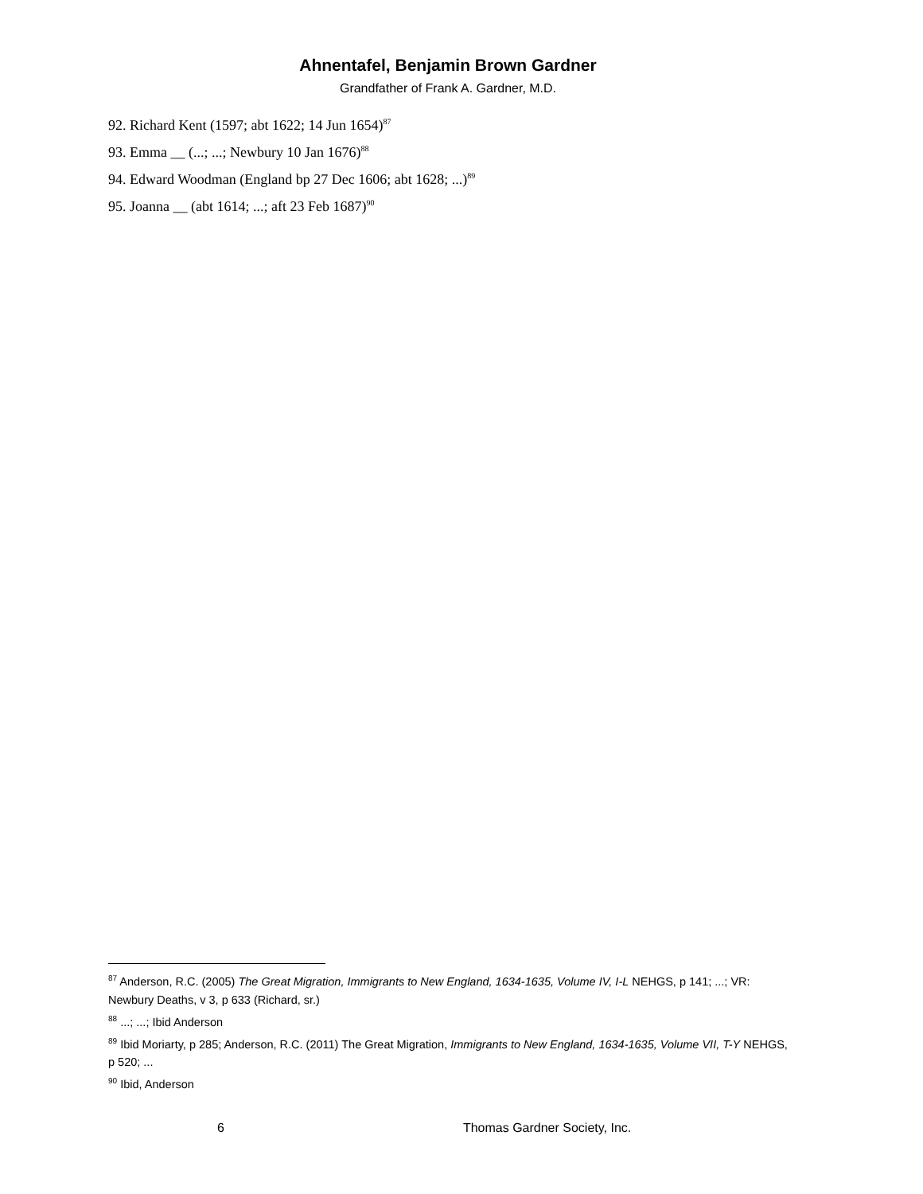Ahnentafel, Benjamin Brown Gardner
Grandfather of Frank A. Gardner, M.D.
92. Richard Kent (1597; abt 1622; 14 Jun 1654)<sup>87</sup>
93. Emma __ (...; ...; Newbury 10 Jan 1676)<sup>88</sup>
94. Edward Woodman (England bp 27 Dec 1606; abt 1628; ...)<sup>89</sup>
95. Joanna __ (abt 1614; ...; aft 23 Feb 1687)<sup>90</sup>
<sup>87</sup> Anderson, R.C. (2005) The Great Migration, Immigrants to New England, 1634-1635, Volume IV, I-L NEHGS, p 141; ...; VR: Newbury Deaths, v 3, p 633 (Richard, sr.)
<sup>88</sup> ...; ...; Ibid Anderson
<sup>89</sup> Ibid Moriarty, p 285; Anderson, R.C. (2011) The Great Migration, Immigrants to New England, 1634-1635, Volume VII, T-Y NEHGS, p 520; ...
<sup>90</sup> Ibid, Anderson
6 Thomas Gardner Society, Inc.